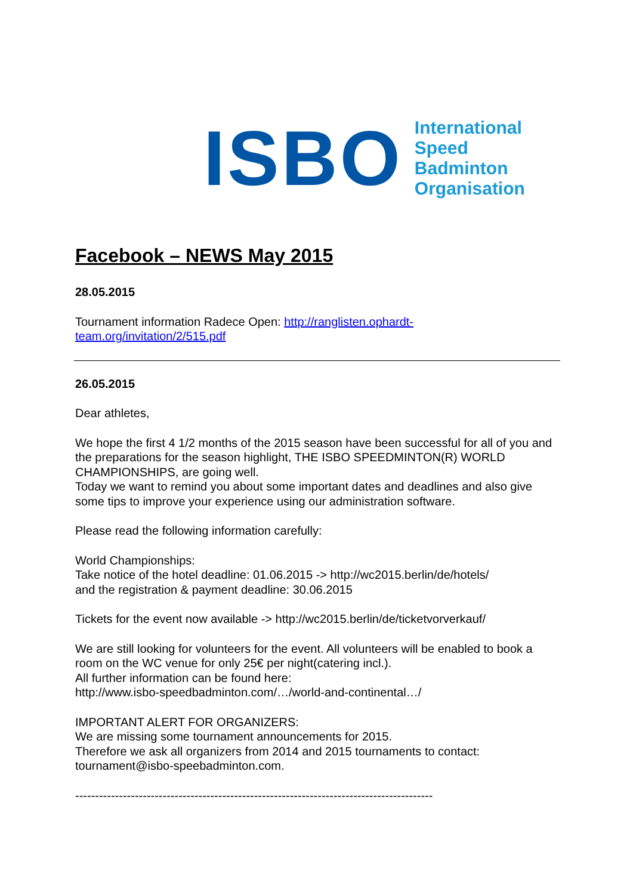ISBO
International
Speed Badminton
Organisation
Facebook – NEWS May 2015
28.05.2015
Tournament information Radece Open: http://ranglisten.ophardt-
team.org/invitation/2/515.pdf
26.05.2015
Dear athletes,
We hope the first 4 1/2 months of the 2015 season have been successful for all of you and the preparations for the season highlight, THE ISBO SPEEDMINTON(R) WORLD CHAMPIONSHIPS, are going well.
Today we want to remind you about some important dates and deadlines and also give some tips to improve your experience using our administration software.
Please read the following information carefully:
World Championships:
Take notice of the hotel deadline: 01.06.2015 -> http://wc2015.berlin/de/hotels/
and the registration & payment deadline: 30.06.2015
Tickets for the event now available -> http://wc2015.berlin/de/ticketvorverkauf/
We are still looking for volunteers for the event. All volunteers will be enabled to book a room on the WC venue for only 25€ per night(catering incl.).
All further information can be found here:
http://www.isbo-speedbadminton.com/…/world-and-continental…/
IMPORTANT ALERT FOR ORGANIZERS:
We are missing some tournament announcements for 2015.
Therefore we ask all organizers from 2014 and 2015 tournaments to contact:
tournament@isbo-speebadminton.com.
------------------------------------------------------------------------------------------